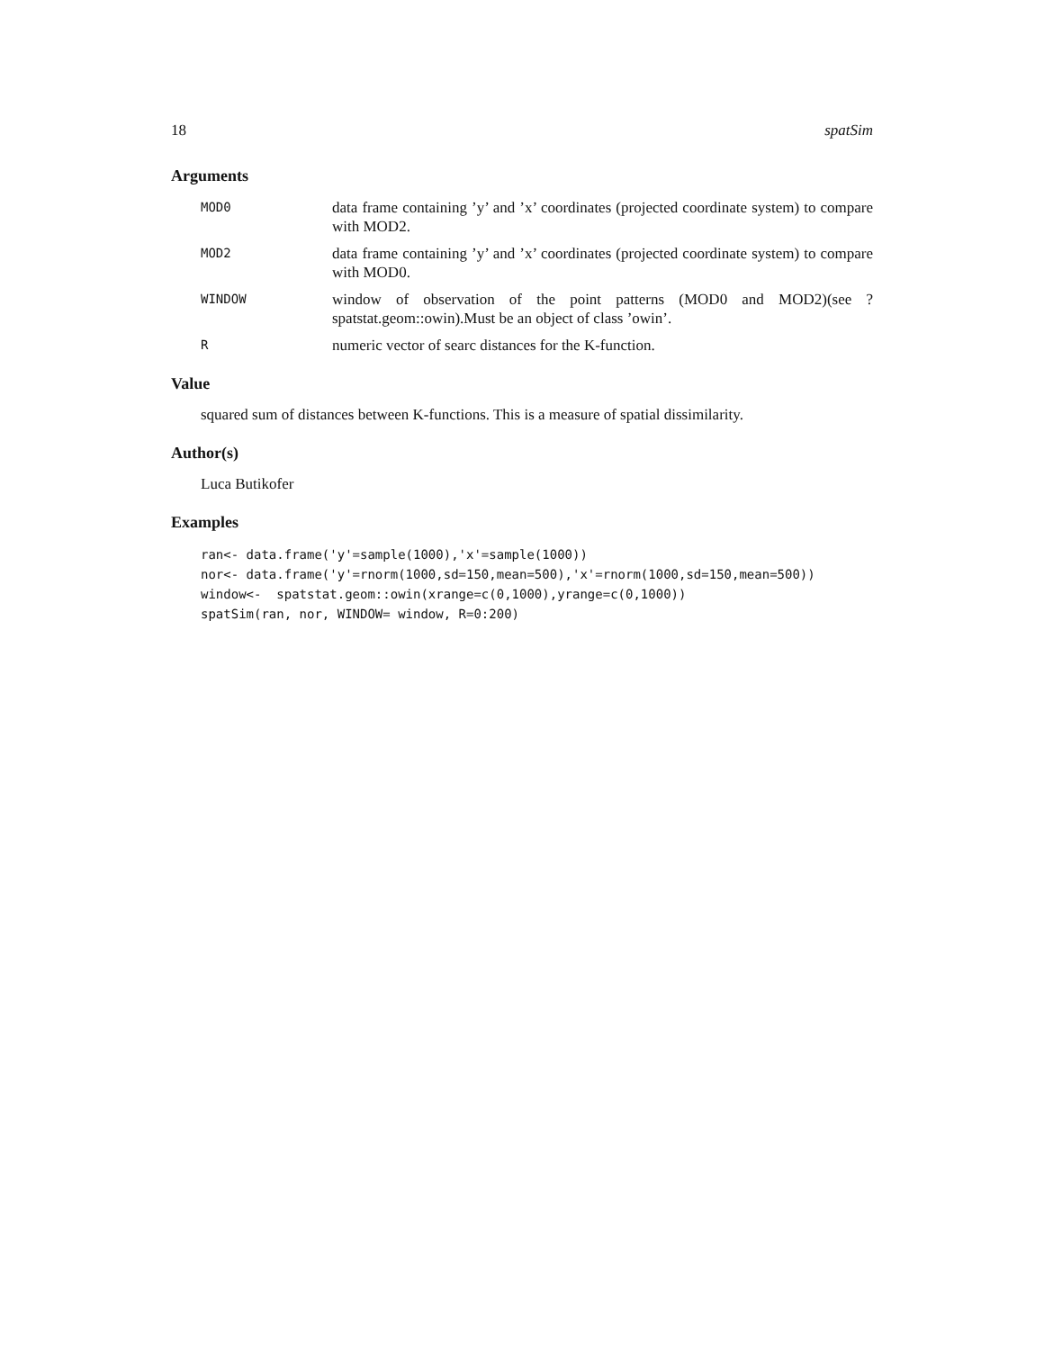18 spatSim
Arguments
MOD0
data frame containing ’y’ and ’x’ coordinates (projected coordinate system) to compare with MOD2.
MOD2
data frame containing ’y’ and ’x’ coordinates (projected coordinate system) to compare with MOD0.
WINDOW
window of observation of the point patterns (MOD0 and MOD2)(see ?spatstat.geom::owin).Must be an object of class ’owin’.
R
numeric vector of searc distances for the K-function.
Value
squared sum of distances between K-functions. This is a measure of spatial dissimilarity.
Author(s)
Luca Butikofer
Examples
ran<- data.frame('y'=sample(1000),'x'=sample(1000))
nor<- data.frame('y'=rnorm(1000,sd=150,mean=500),'x'=rnorm(1000,sd=150,mean=500))
window<-  spatstat.geom::owin(xrange=c(0,1000),yrange=c(0,1000))
spatSim(ran, nor, WINDOW= window, R=0:200)